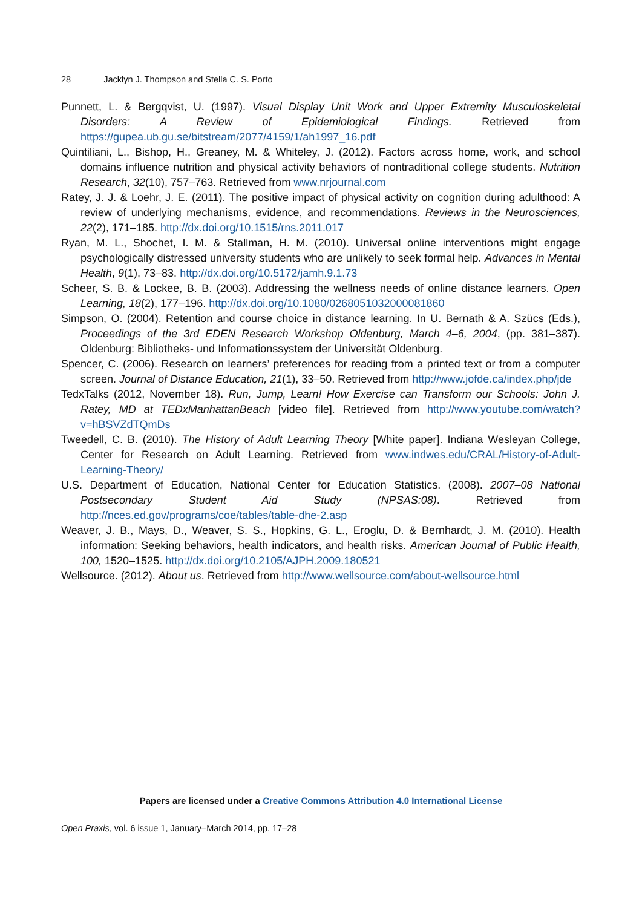28 Jacklyn J. Thompson and Stella C. S. Porto
Punnett, L. & Bergqvist, U. (1997). Visual Display Unit Work and Upper Extremity Musculoskeletal Disorders: A Review of Epidemiological Findings. Retrieved from https://gupea.ub.gu.se/bitstream/2077/4159/1/ah1997_16.pdf
Quintiliani, L., Bishop, H., Greaney, M. & Whiteley, J. (2012). Factors across home, work, and school domains influence nutrition and physical activity behaviors of nontraditional college students. Nutrition Research, 32(10), 757–763. Retrieved from www.nrjournal.com
Ratey, J. J. & Loehr, J. E. (2011). The positive impact of physical activity on cognition during adulthood: A review of underlying mechanisms, evidence, and recommendations. Reviews in the Neurosciences, 22(2), 171–185. http://dx.doi.org/10.1515/rns.2011.017
Ryan, M. L., Shochet, I. M. & Stallman, H. M. (2010). Universal online interventions might engage psychologically distressed university students who are unlikely to seek formal help. Advances in Mental Health, 9(1), 73–83. http://dx.doi.org/10.5172/jamh.9.1.73
Scheer, S. B. & Lockee, B. B. (2003). Addressing the wellness needs of online distance learners. Open Learning, 18(2), 177–196. http://dx.doi.org/10.1080/0268051032000081860
Simpson, O. (2004). Retention and course choice in distance learning. In U. Bernath & A. Szücs (Eds.), Proceedings of the 3rd EDEN Research Workshop Oldenburg, March 4–6, 2004, (pp. 381–387). Oldenburg: Bibliotheks- und Informationssystem der Universität Oldenburg.
Spencer, C. (2006). Research on learners’ preferences for reading from a printed text or from a computer screen. Journal of Distance Education, 21(1), 33–50. Retrieved from http://www.jofde.ca/index.php/jde
TedxTalks (2012, November 18). Run, Jump, Learn! How Exercise can Transform our Schools: John J. Ratey, MD at TEDxManhattanBeach [video file]. Retrieved from http://www.youtube.com/watch?v=hBSVZdTQmDs
Tweedell, C. B. (2010). The History of Adult Learning Theory [White paper]. Indiana Wesleyan College, Center for Research on Adult Learning. Retrieved from www.indwes.edu/CRAL/History-of-Adult-Learning-Theory/
U.S. Department of Education, National Center for Education Statistics. (2008). 2007–08 National Postsecondary Student Aid Study (NPSAS:08). Retrieved from http://nces.ed.gov/programs/coe/tables/table-dhe-2.asp
Weaver, J. B., Mays, D., Weaver, S. S., Hopkins, G. L., Eroglu, D. & Bernhardt, J. M. (2010). Health information: Seeking behaviors, health indicators, and health risks. American Journal of Public Health, 100, 1520–1525. http://dx.doi.org/10.2105/AJPH.2009.180521
Wellsource. (2012). About us. Retrieved from http://www.wellsource.com/about-wellsource.html
Papers are licensed under a Creative Commons Attribution 4.0 International License
Open Praxis, vol. 6 issue 1, January–March 2014, pp. 17–28